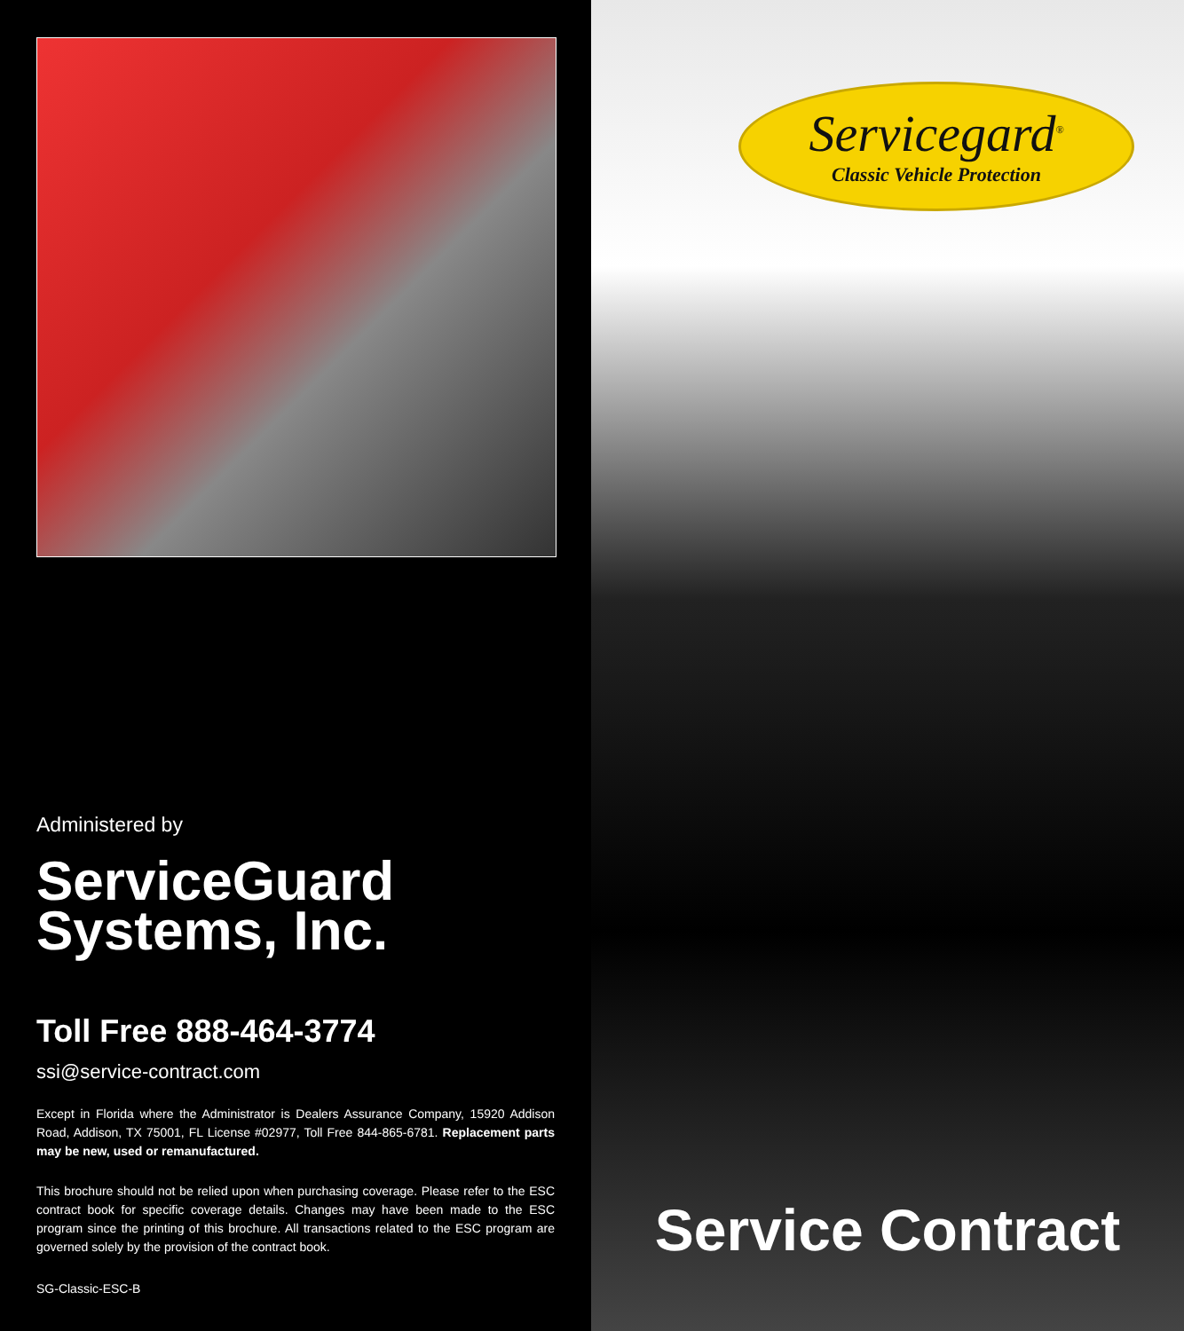Administered by
ServiceGuard Systems, Inc.
Toll Free 888-464-3774
ssi@service-contract.com
Except in Florida where the Administrator is Dealers Assurance Company, 15920 Addison Road, Addison, TX 75001, FL License #02977, Toll Free 844-865-6781. Replacement parts may be new, used or remanufactured.
This brochure should not be relied upon when purchasing coverage. Please refer to the ESC contract book for specific coverage details. Changes may have been made to the ESC program since the printing of this brochure. All transactions related to the ESC program are governed solely by the provision of the contract book.
SG-Classic-ESC-B
Servicegard<sup>®</sup>
Classic Vehicle Protection
Service Contract